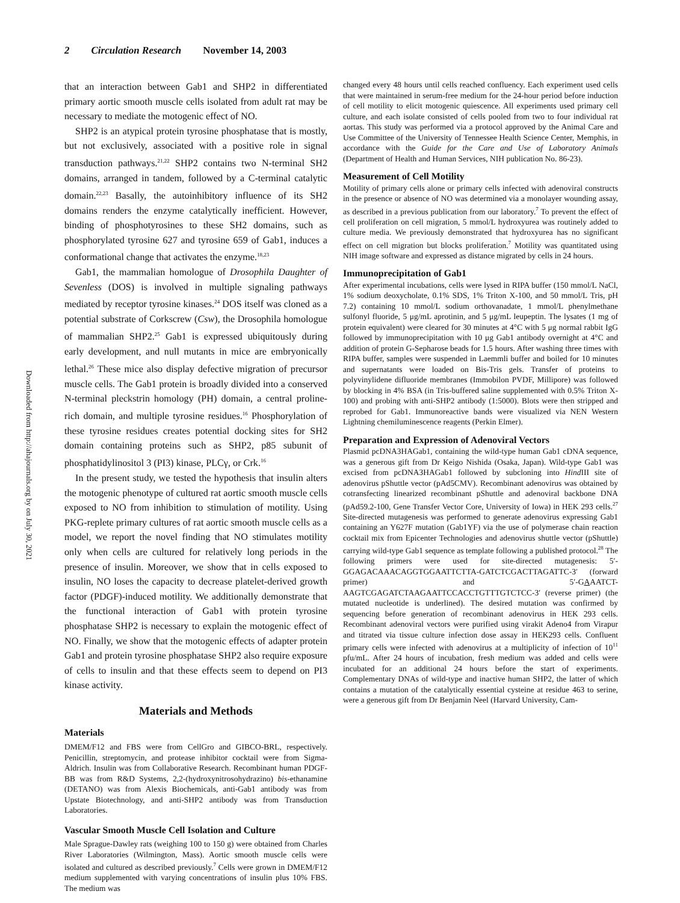2 Circulation Research November 14, 2003
Downloaded from http://ahajournals.org by on July 30, 2021
that an interaction between Gab1 and SHP2 in differentiated primary aortic smooth muscle cells isolated from adult rat may be necessary to mediate the motogenic effect of NO.
SHP2 is an atypical protein tyrosine phosphatase that is mostly, but not exclusively, associated with a positive role in signal transduction pathways.<sup>21,22</sup> SHP2 contains two N-terminal SH2 domains, arranged in tandem, followed by a C-terminal catalytic domain.<sup>22,23</sup> Basally, the autoinhibitory influence of its SH2 domains renders the enzyme catalytically inefficient. However, binding of phosphotyrosines to these SH2 domains, such as phosphorylated tyrosine 627 and tyrosine 659 of Gab1, induces a conformational change that activates the enzyme.<sup>18,23</sup>
Gab1, the mammalian homologue of Drosophila Daughter of Sevenless (DOS) is involved in multiple signaling pathways mediated by receptor tyrosine kinases.<sup>24</sup> DOS itself was cloned as a potential substrate of Corkscrew (Csw), the Drosophila homologue of mammalian SHP2.<sup>25</sup> Gab1 is expressed ubiquitously during early development, and null mutants in mice are embryonically lethal.<sup>26</sup> These mice also display defective migration of precursor muscle cells. The Gab1 protein is broadly divided into a conserved N-terminal pleckstrin homology (PH) domain, a central proline-rich domain, and multiple tyrosine residues.<sup>16</sup> Phosphorylation of these tyrosine residues creates potential docking sites for SH2 domain containing proteins such as SHP2, p85 subunit of phosphatidylinositol 3 (PI3) kinase, PLCγ, or Crk.<sup>16</sup>
In the present study, we tested the hypothesis that insulin alters the motogenic phenotype of cultured rat aortic smooth muscle cells exposed to NO from inhibition to stimulation of motility. Using PKG-replete primary cultures of rat aortic smooth muscle cells as a model, we report the novel finding that NO stimulates motility only when cells are cultured for relatively long periods in the presence of insulin. Moreover, we show that in cells exposed to insulin, NO loses the capacity to decrease platelet-derived growth factor (PDGF)-induced motility. We additionally demonstrate that the functional interaction of Gab1 with protein tyrosine phosphatase SHP2 is necessary to explain the motogenic effect of NO. Finally, we show that the motogenic effects of adapter protein Gab1 and protein tyrosine phosphatase SHP2 also require exposure of cells to insulin and that these effects seem to depend on PI3 kinase activity.
Materials and Methods
Materials
DMEM/F12 and FBS were from CellGro and GIBCO-BRL, respectively. Penicillin, streptomycin, and protease inhibitor cocktail were from Sigma-Aldrich. Insulin was from Collaborative Research. Recombinant human PDGF-BB was from R&D Systems, 2,2-(hydroxynitrosohydrazino) bis-ethanamine (DETANO) was from Alexis Biochemicals, anti-Gab1 antibody was from Upstate Biotechnology, and anti-SHP2 antibody was from Transduction Laboratories.
Vascular Smooth Muscle Cell Isolation and Culture
Male Sprague-Dawley rats (weighing 100 to 150 g) were obtained from Charles River Laboratories (Wilmington, Mass). Aortic smooth muscle cells were isolated and cultured as described previously.<sup>7</sup> Cells were grown in DMEM/F12 medium supplemented with varying concentrations of insulin plus 10% FBS. The medium was
changed every 48 hours until cells reached confluency. Each experiment used cells that were maintained in serum-free medium for the 24-hour period before induction of cell motility to elicit motogenic quiescence. All experiments used primary cell culture, and each isolate consisted of cells pooled from two to four individual rat aortas. This study was performed via a protocol approved by the Animal Care and Use Committee of the University of Tennessee Health Science Center, Memphis, in accordance with the Guide for the Care and Use of Laboratory Animals (Department of Health and Human Services, NIH publication No. 86-23).
Measurement of Cell Motility
Motility of primary cells alone or primary cells infected with adenoviral constructs in the presence or absence of NO was determined via a monolayer wounding assay, as described in a previous publication from our laboratory.<sup>7</sup> To prevent the effect of cell proliferation on cell migration, 5 mmol/L hydroxyurea was routinely added to culture media. We previously demonstrated that hydroxyurea has no significant effect on cell migration but blocks proliferation.<sup>7</sup> Motility was quantitated using NIH image software and expressed as distance migrated by cells in 24 hours.
Immunoprecipitation of Gab1
After experimental incubations, cells were lysed in RIPA buffer (150 mmol/L NaCl, 1% sodium deoxycholate, 0.1% SDS, 1% Triton X-100, and 50 mmol/L Tris, pH 7.2) containing 10 mmol/L sodium orthovanadate, 1 mmol/L phenylmethane sulfonyl fluoride, 5 μg/mL aprotinin, and 5 μg/mL leupeptin. The lysates (1 mg of protein equivalent) were cleared for 30 minutes at 4°C with 5 μg normal rabbit IgG followed by immunoprecipitation with 10 μg Gab1 antibody overnight at 4°C and addition of protein G-Sepharose beads for 1.5 hours. After washing three times with RIPA buffer, samples were suspended in Laemmli buffer and boiled for 10 minutes and supernatants were loaded on Bis-Tris gels. Transfer of proteins to polyvinylidene difluoride membranes (Immobilon PVDF, Millipore) was followed by blocking in 4% BSA (in Tris-buffered saline supplemented with 0.5% Triton X-100) and probing with anti-SHP2 antibody (1:5000). Blots were then stripped and reprobed for Gab1. Immunoreactive bands were visualized via NEN Western Lightning chemiluminescence reagents (Perkin Elmer).
Preparation and Expression of Adenoviral Vectors
Plasmid pcDNA3HAGab1, containing the wild-type human Gab1 cDNA sequence, was a generous gift from Dr Keigo Nishida (Osaka, Japan). Wild-type Gab1 was excised from pcDNA3HAGab1 followed by subcloning into Hind III site of adenovirus pShuttle vector (pAd5CMV). Recombinant adenovirus was obtained by cotransfecting linearized recombinant pShuttle and adenoviral backbone DNA (pAd59.2-100, Gene Transfer Vector Core, University of Iowa) in HEK 293 cells.<sup>27</sup> Site-directed mutagenesis was performed to generate adenovirus expressing Gab1 containing an Y627F mutation (Gab1YF) via the use of polymerase chain reaction cocktail mix from Epicenter Technologies and adenovirus shuttle vector (pShuttle) carrying wild-type Gab1 sequence as template following a published protocol.<sup>28</sup> The following primers were used for site-directed mutagenesis: 5′-GGAGACAAACAGGTGGAATTCTTA-GATCTCGACTTAGATTC-3′ (forward primer) and 5′-GAAATCT-AAGTCGAGATCTAAGAATTCCACCTGTTTGTCTCC-3′ (reverse primer) (the mutated nucleotide is underlined). The desired mutation was confirmed by sequencing before generation of recombinant adenovirus in HEK 293 cells. Recombinant adenoviral vectors were purified using virakit Adeno4 from Virapur and titrated via tissue culture infection dose assay in HEK293 cells. Confluent primary cells were infected with adenovirus at a multiplicity of infection of 10<sup>11</sup> pfu/mL. After 24 hours of incubation, fresh medium was added and cells were incubated for an additional 24 hours before the start of experiments. Complementary DNAs of wild-type and inactive human SHP2, the latter of which contains a mutation of the catalytically essential cysteine at residue 463 to serine, were a generous gift from Dr Benjamin Neel (Harvard University, Cam-